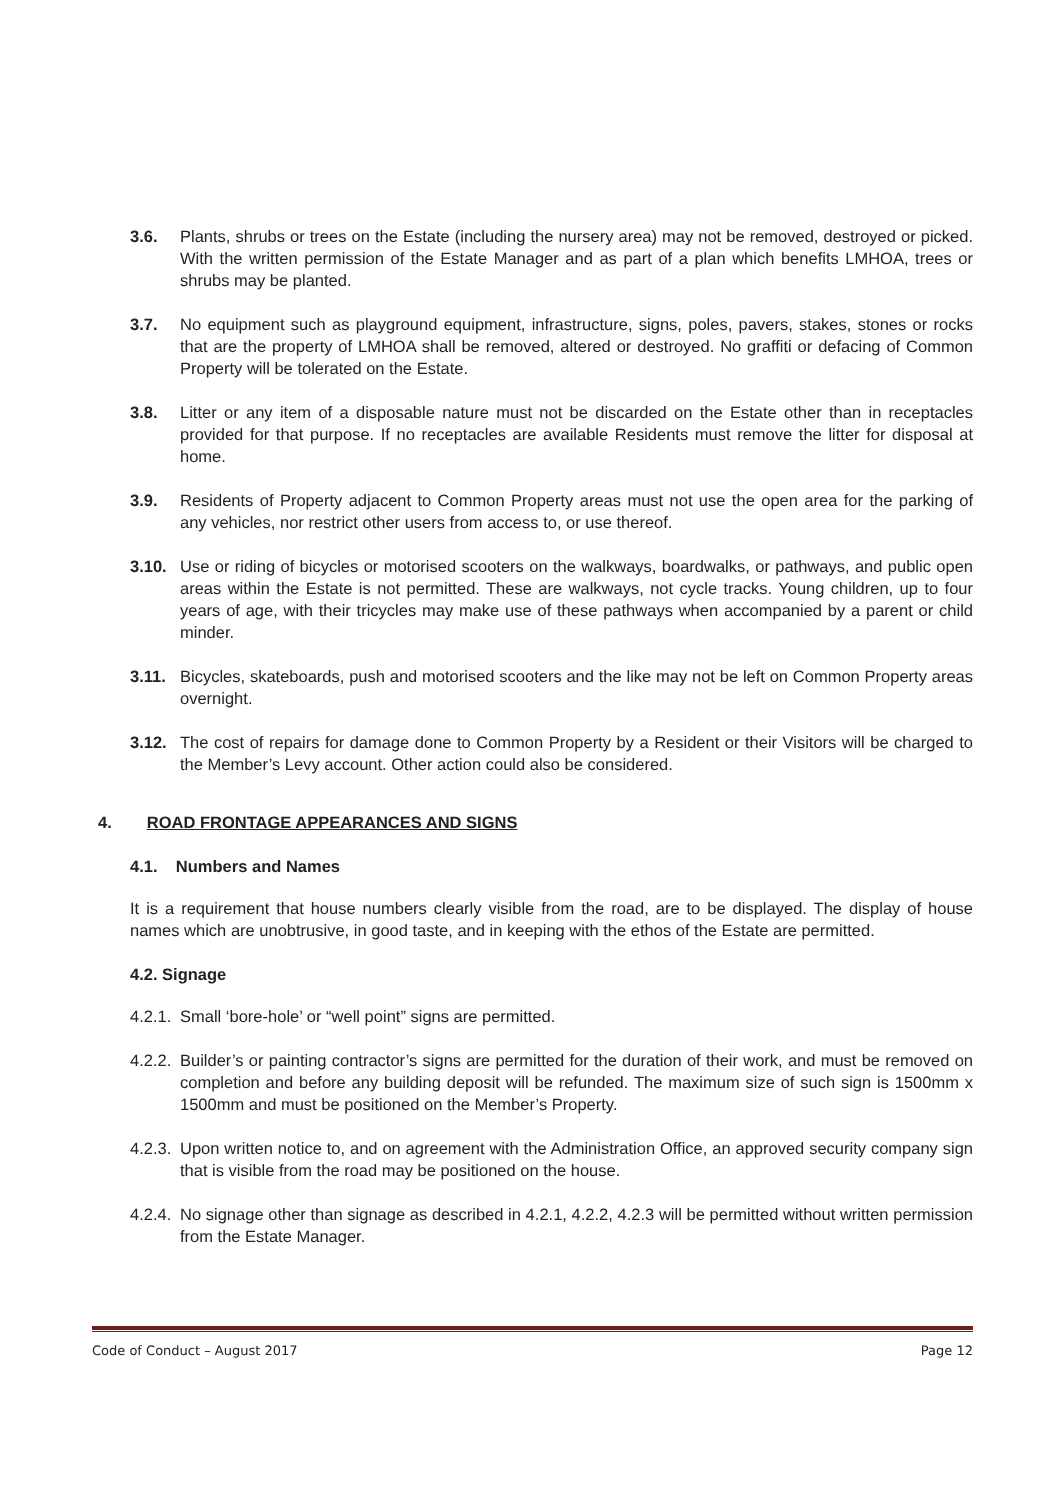3.6. Plants, shrubs or trees on the Estate (including the nursery area) may not be removed, destroyed or picked. With the written permission of the Estate Manager and as part of a plan which benefits LMHOA, trees or shrubs may be planted.
3.7. No equipment such as playground equipment, infrastructure, signs, poles, pavers, stakes, stones or rocks that are the property of LMHOA shall be removed, altered or destroyed. No graffiti or defacing of Common Property will be tolerated on the Estate.
3.8. Litter or any item of a disposable nature must not be discarded on the Estate other than in receptacles provided for that purpose. If no receptacles are available Residents must remove the litter for disposal at home.
3.9. Residents of Property adjacent to Common Property areas must not use the open area for the parking of any vehicles, nor restrict other users from access to, or use thereof.
3.10. Use or riding of bicycles or motorised scooters on the walkways, boardwalks, or pathways, and public open areas within the Estate is not permitted. These are walkways, not cycle tracks. Young children, up to four years of age, with their tricycles may make use of these pathways when accompanied by a parent or child minder.
3.11. Bicycles, skateboards, push and motorised scooters and the like may not be left on Common Property areas overnight.
3.12. The cost of repairs for damage done to Common Property by a Resident or their Visitors will be charged to the Member’s Levy account. Other action could also be considered.
4. ROAD FRONTAGE APPEARANCES AND SIGNS
4.1. Numbers and Names
It is a requirement that house numbers clearly visible from the road, are to be displayed. The display of house names which are unobtrusive, in good taste, and in keeping with the ethos of the Estate are permitted.
4.2. Signage
4.2.1.
Small ‘bore-hole’ or “well point” signs are permitted.
4.2.2.
Builder’s or painting contractor’s signs are permitted for the duration of their work, and must be removed on completion and before any building deposit will be refunded. The maximum size of such sign is 1500mm x 1500mm and must be positioned on the Member’s Property.
4.2.3.
Upon written notice to, and on agreement with the Administration Office, an approved security company sign that is visible from the road may be positioned on the house.
4.2.4.
No signage other than signage as described in 4.2.1, 4.2.2, 4.2.3 will be permitted without written permission from the Estate Manager.
Code of Conduct – August 2017 Page 12